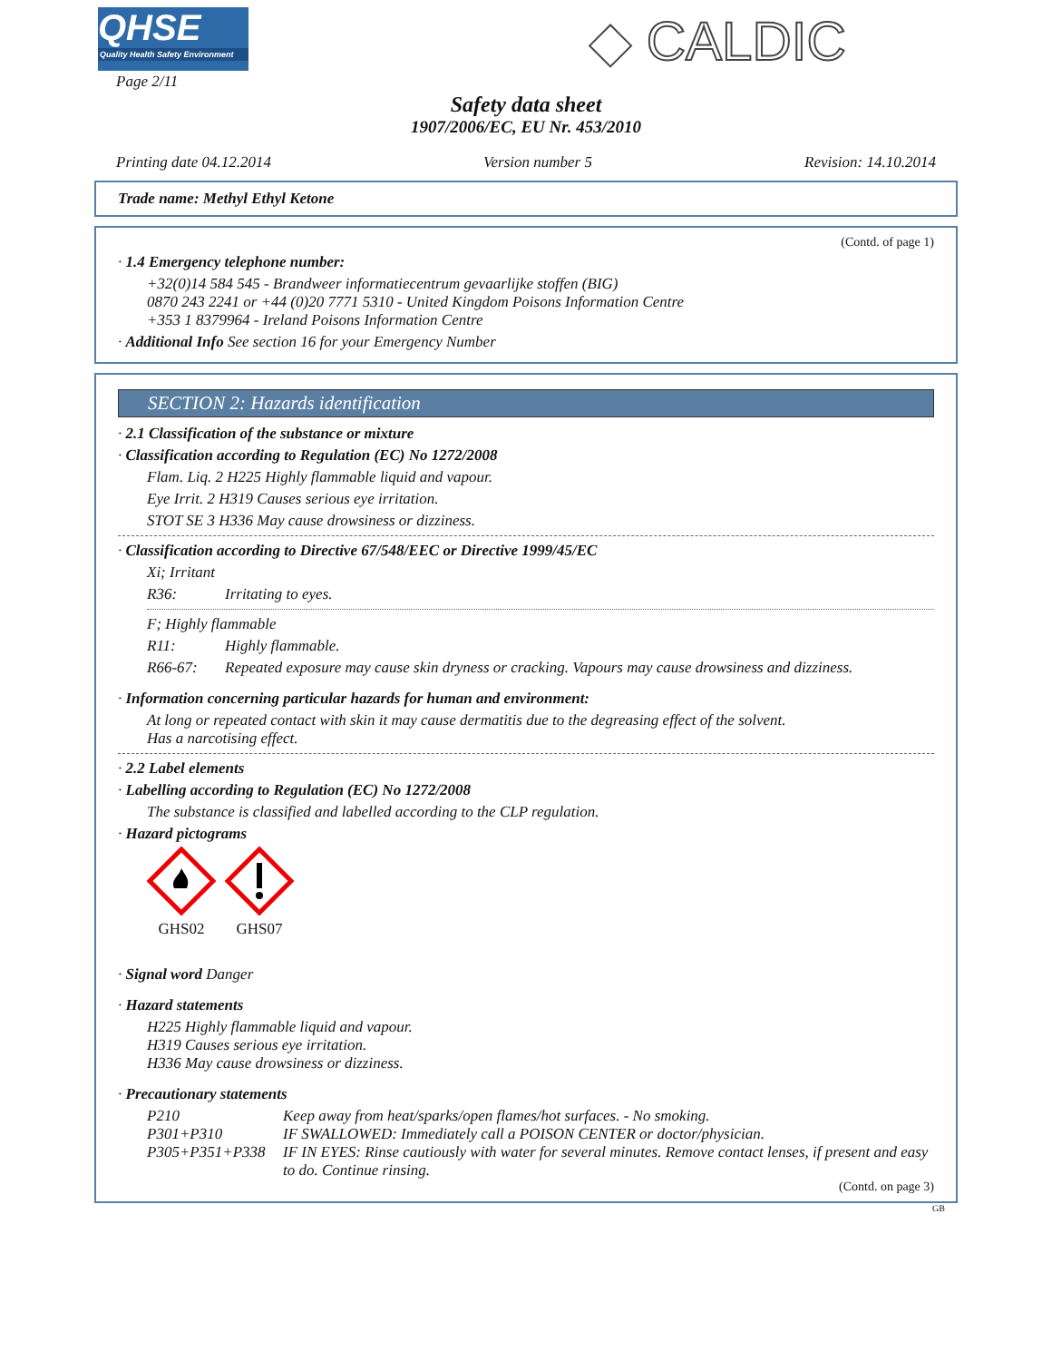QHSE
Quality Health Safety Environment
◆ CALDIC
Page 2/11
Safety data sheet
1907/2006/EC, EU Nr. 453/2010
Printing date 04.12.2014 Version number 5 Revision: 14.10.2014
Trade name: Methyl Ethyl Ketone
(Contd. of page 1)
· 1.4 Emergency telephone number:
+32(0)14 584 545 - Brandweer informatiecentrum gevaarlijke stoffen (BIG)
0870 243 2241 or +44 (0)20 7771 5310 - United Kingdom Poisons Information Centre
+353 1 8379964 - Ireland Poisons Information Centre
· Additional Info See section 16 for your Emergency Number
SECTION 2: Hazards identification
· 2.1 Classification of the substance or mixture
· Classification according to Regulation (EC) No 1272/2008
Flam. Liq. 2 H225 Highly flammable liquid and vapour.
Eye Irrit. 2 H319 Causes serious eye irritation.
STOT SE 3 H336 May cause drowsiness or dizziness.
· Classification according to Directive 67/548/EEC or Directive 1999/45/EC
Xi; Irritant
R36: Irritating to eyes.
F; Highly flammable
R11: Highly flammable.
R66-67: Repeated exposure may cause skin dryness or cracking. Vapours may cause drowsiness and dizziness.
· Information concerning particular hazards for human and environment:
At long or repeated contact with skin it may cause dermatitis due to the degreasing effect of the solvent.
Has a narcotising effect.
· 2.2 Label elements
· Labelling according to Regulation (EC) No 1272/2008
The substance is classified and labelled according to the CLP regulation.
· Hazard pictograms
GHS02
GHS07
· Signal word Danger
· Hazard statements
H225 Highly flammable liquid and vapour.
H319 Causes serious eye irritation.
H336 May cause drowsiness or dizziness.
· Precautionary statements
P210 Keep away from heat/sparks/open flames/hot surfaces. - No smoking.
P301+P310 IF SWALLOWED: Immediately call a POISON CENTER or doctor/physician.
P305+P351+P338 IF IN EYES: Rinse cautiously with water for several minutes. Remove contact lenses, if present and easy to do. Continue rinsing.
(Contd. on page 3)
GB